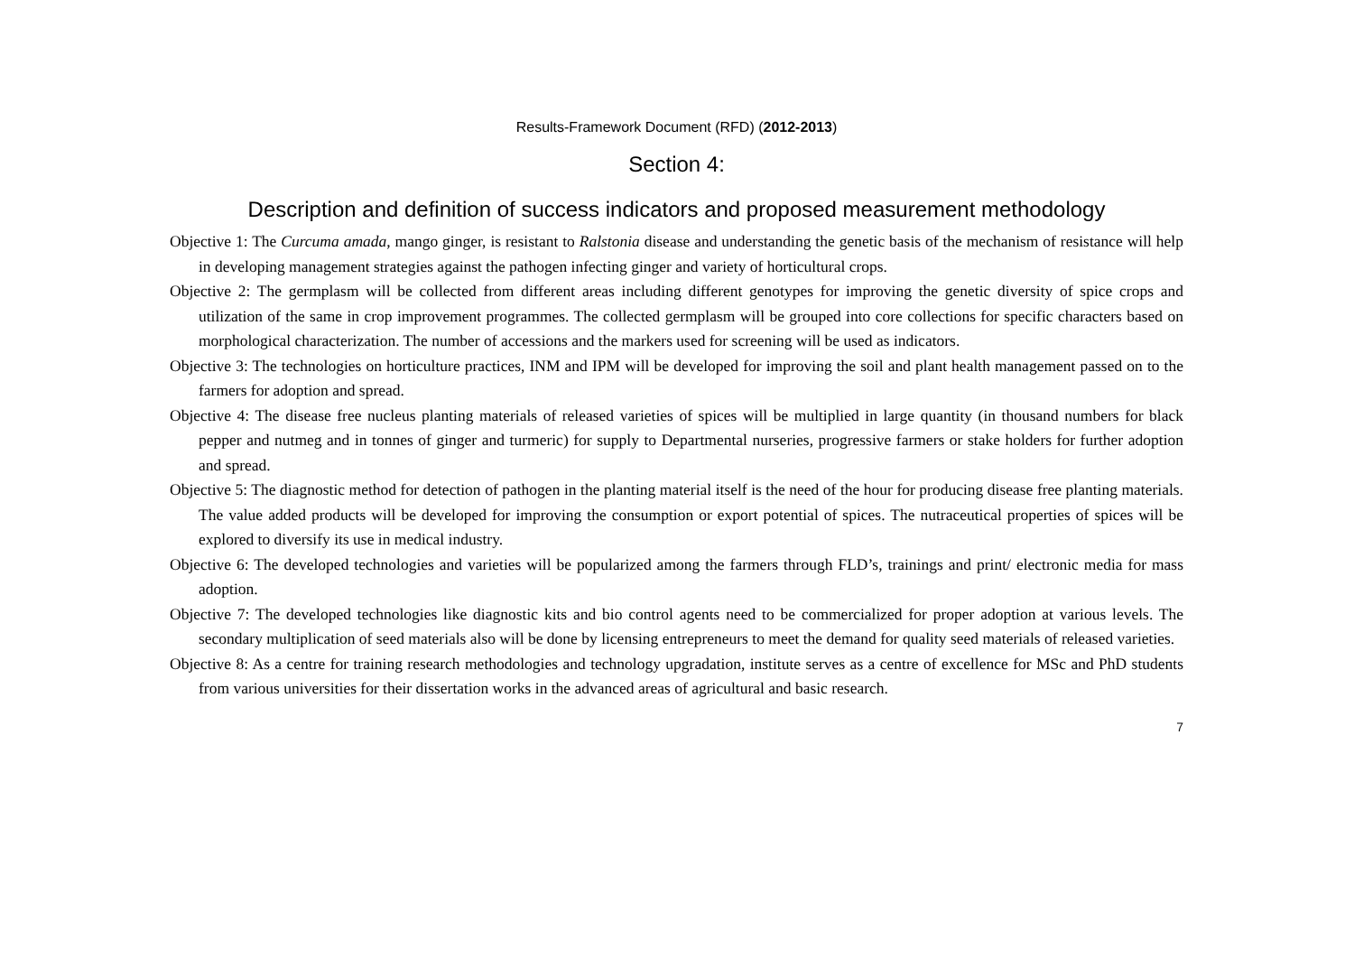Results-Framework Document (RFD) (2012-2013)
Section 4:
Description and definition of success indicators and proposed measurement methodology
Objective 1: The Curcuma amada, mango ginger, is resistant to Ralstonia disease and understanding the genetic basis of the mechanism of resistance will help in developing management strategies against the pathogen infecting ginger and variety of horticultural crops.
Objective 2: The germplasm will be collected from different areas including different genotypes for improving the genetic diversity of spice crops and utilization of the same in crop improvement programmes. The collected germplasm will be grouped into core collections for specific characters based on morphological characterization. The number of accessions and the markers used for screening will be used as indicators.
Objective 3: The technologies on horticulture practices, INM and IPM will be developed for improving the soil and plant health management passed on to the farmers for adoption and spread.
Objective 4: The disease free nucleus planting materials of released varieties of spices will be multiplied in large quantity (in thousand numbers for black pepper and nutmeg and in tonnes of ginger and turmeric) for supply to Departmental nurseries, progressive farmers or stake holders for further adoption and spread.
Objective 5: The diagnostic method for detection of pathogen in the planting material itself is the need of the hour for producing disease free planting materials. The value added products will be developed for improving the consumption or export potential of spices. The nutraceutical properties of spices will be explored to diversify its use in medical industry.
Objective 6: The developed technologies and varieties will be popularized among the farmers through FLD’s, trainings and print/ electronic media for mass adoption.
Objective 7: The developed technologies like diagnostic kits and bio control agents need to be commercialized for proper adoption at various levels. The secondary multiplication of seed materials also will be done by licensing entrepreneurs to meet the demand for quality seed materials of released varieties.
Objective 8: As a centre for training research methodologies and technology upgradation, institute serves as a centre of excellence for MSc and PhD students from various universities for their dissertation works in the advanced areas of agricultural and basic research.
7